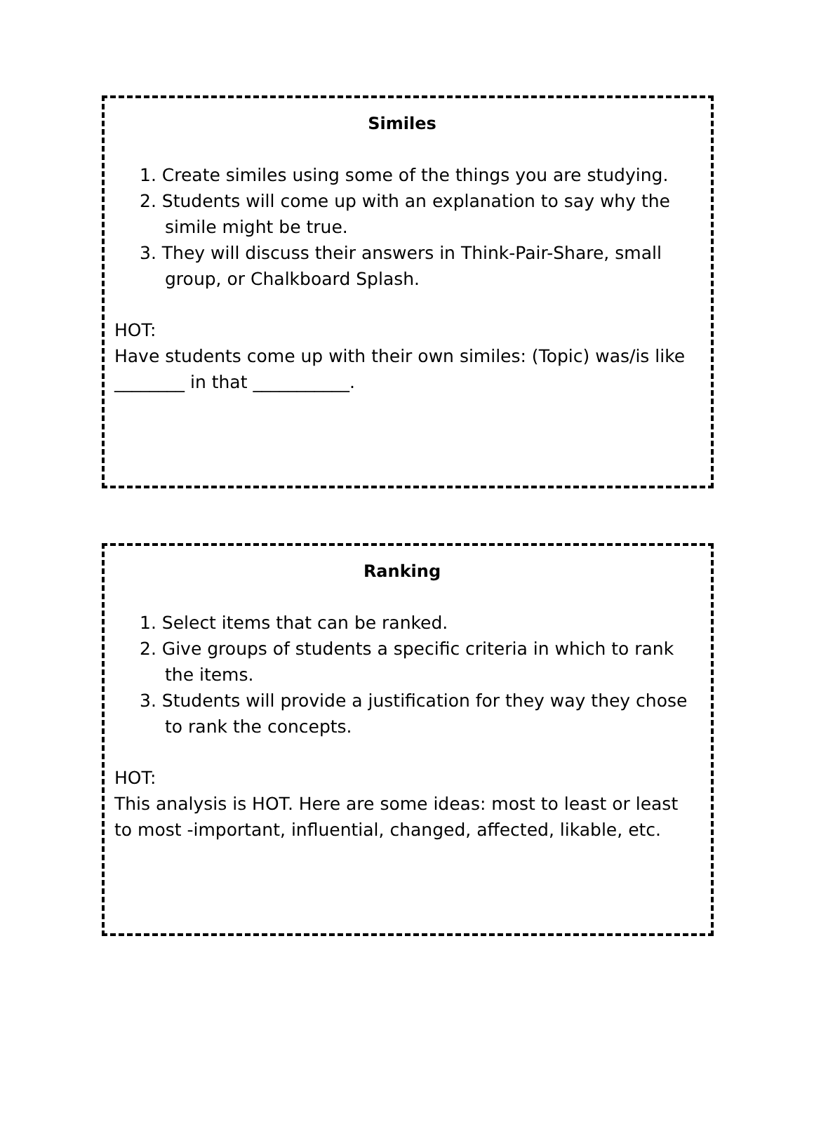Similes
1. Create similes using some of the things you are studying.
2. Students will come up with an explanation to say why the simile might be true.
3. They will discuss their answers in Think-Pair-Share, small group, or Chalkboard Splash.
HOT:
Have students come up with their own similes: (Topic) was/is like ________ in that ___________.
Ranking
1. Select items that can be ranked.
2. Give groups of students a specific criteria in which to rank the items.
3. Students will provide a justification for they way they chose to rank the concepts.
HOT:
This analysis is HOT. Here are some ideas: most to least or least to most -important, influential, changed, affected, likable, etc.